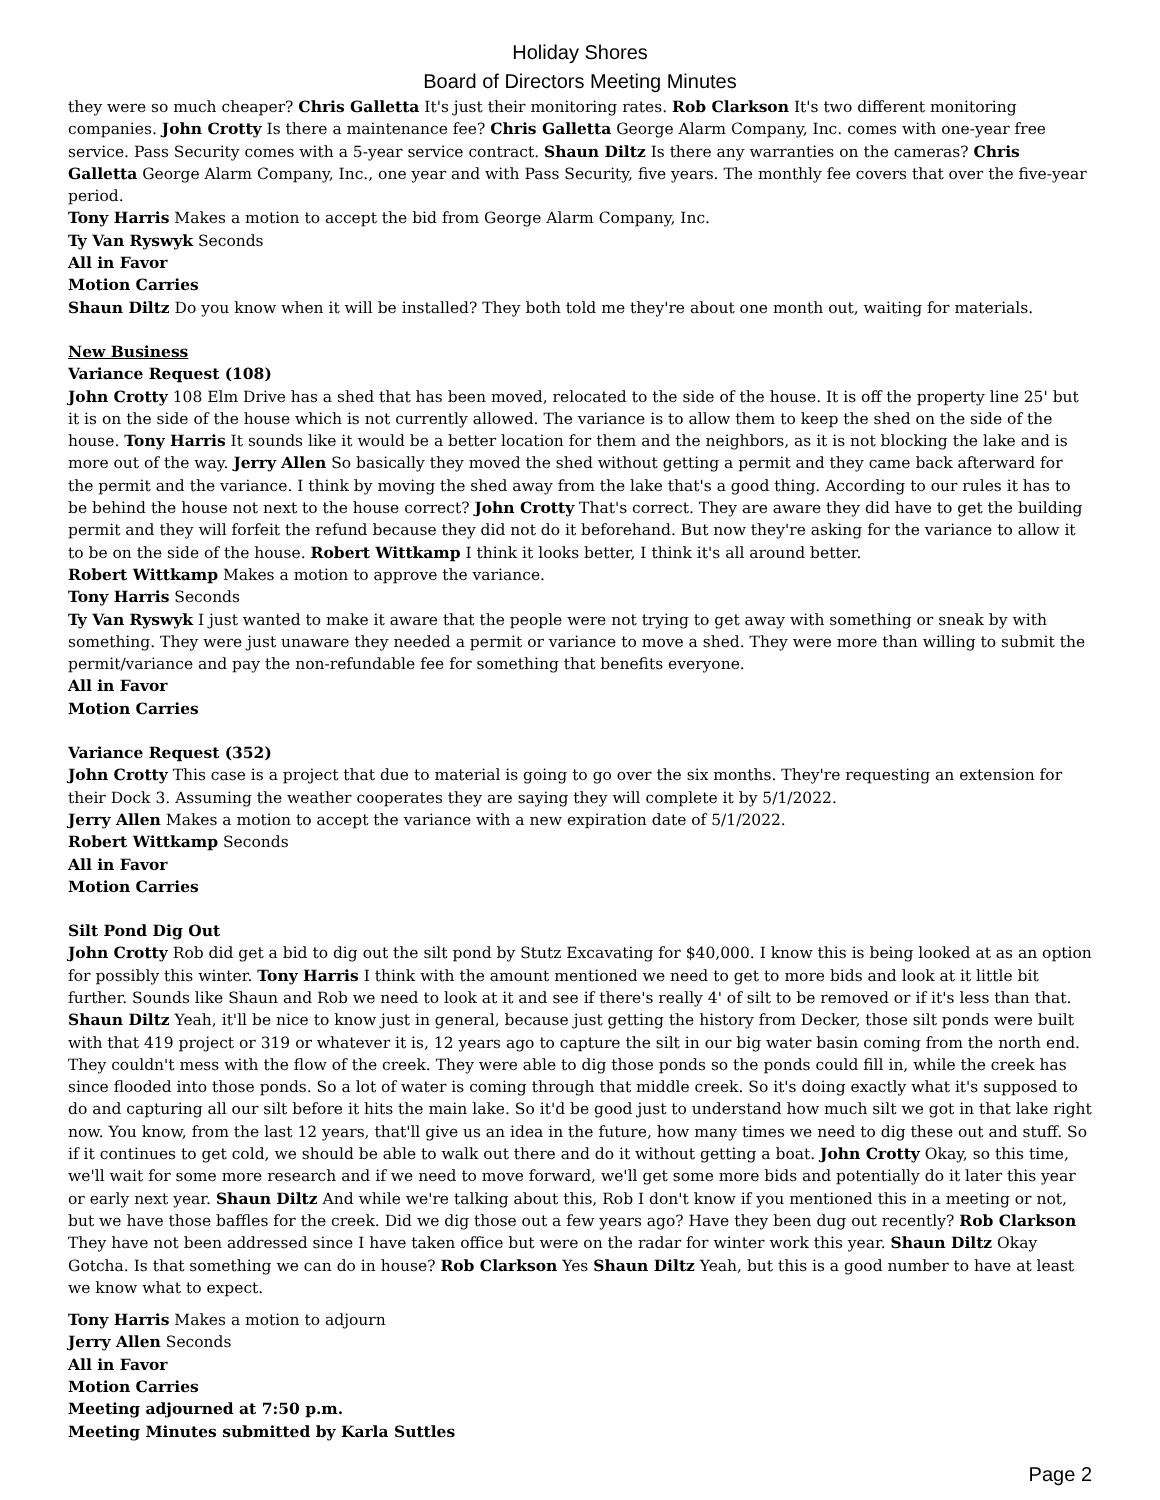Holiday Shores
Board of Directors Meeting Minutes
they were so much cheaper? Chris Galletta It's just their monitoring rates. Rob Clarkson It's two different monitoring companies. John Crotty Is there a maintenance fee? Chris Galletta George Alarm Company, Inc. comes with one-year free service. Pass Security comes with a 5-year service contract. Shaun Diltz Is there any warranties on the cameras? Chris Galletta George Alarm Company, Inc., one year and with Pass Security, five years. The monthly fee covers that over the five-year period.
Tony Harris Makes a motion to accept the bid from George Alarm Company, Inc.
Ty Van Ryswyk Seconds
All in Favor
Motion Carries
Shaun Diltz Do you know when it will be installed? They both told me they're about one month out, waiting for materials.
New Business
Variance Request (108)
John Crotty 108 Elm Drive has a shed that has been moved, relocated to the side of the house. It is off the property line 25' but it is on the side of the house which is not currently allowed. The variance is to allow them to keep the shed on the side of the house. Tony Harris It sounds like it would be a better location for them and the neighbors, as it is not blocking the lake and is more out of the way. Jerry Allen So basically they moved the shed without getting a permit and they came back afterward for the permit and the variance. I think by moving the shed away from the lake that's a good thing. According to our rules it has to be behind the house not next to the house correct? John Crotty That's correct. They are aware they did have to get the building permit and they will forfeit the refund because they did not do it beforehand. But now they're asking for the variance to allow it to be on the side of the house. Robert Wittkamp I think it looks better, I think it's all around better.
Robert Wittkamp Makes a motion to approve the variance.
Tony Harris Seconds
Ty Van Ryswyk I just wanted to make it aware that the people were not trying to get away with something or sneak by with something. They were just unaware they needed a permit or variance to move a shed. They were more than willing to submit the permit/variance and pay the non-refundable fee for something that benefits everyone.
All in Favor
Motion Carries
Variance Request (352)
John Crotty This case is a project that due to material is going to go over the six months. They're requesting an extension for their Dock 3. Assuming the weather cooperates they are saying they will complete it by 5/1/2022.
Jerry Allen Makes a motion to accept the variance with a new expiration date of 5/1/2022.
Robert Wittkamp Seconds
All in Favor
Motion Carries
Silt Pond Dig Out
John Crotty Rob did get a bid to dig out the silt pond by Stutz Excavating for $40,000. I know this is being looked at as an option for possibly this winter. Tony Harris I think with the amount mentioned we need to get to more bids and look at it little bit further. Sounds like Shaun and Rob we need to look at it and see if there's really 4' of silt to be removed or if it's less than that. Shaun Diltz Yeah, it'll be nice to know just in general, because just getting the history from Decker, those silt ponds were built with that 419 project or 319 or whatever it is, 12 years ago to capture the silt in our big water basin coming from the north end. They couldn't mess with the flow of the creek. They were able to dig those ponds so the ponds could fill in, while the creek has since flooded into those ponds. So a lot of water is coming through that middle creek. So it's doing exactly what it's supposed to do and capturing all our silt before it hits the main lake. So it'd be good just to understand how much silt we got in that lake right now. You know, from the last 12 years, that'll give us an idea in the future, how many times we need to dig these out and stuff. So if it continues to get cold, we should be able to walk out there and do it without getting a boat. John Crotty Okay, so this time, we'll wait for some more research and if we need to move forward, we'll get some more bids and potentially do it later this year or early next year. Shaun Diltz And while we're talking about this, Rob I don't know if you mentioned this in a meeting or not, but we have those baffles for the creek. Did we dig those out a few years ago? Have they been dug out recently? Rob Clarkson They have not been addressed since I have taken office but were on the radar for winter work this year. Shaun Diltz Okay Gotcha. Is that something we can do in house? Rob Clarkson Yes Shaun Diltz Yeah, but this is a good number to have at least we know what to expect.
Tony Harris Makes a motion to adjourn
Jerry Allen Seconds
All in Favor
Motion Carries
Meeting adjourned at 7:50 p.m.
Meeting Minutes submitted by Karla Suttles
Page 2